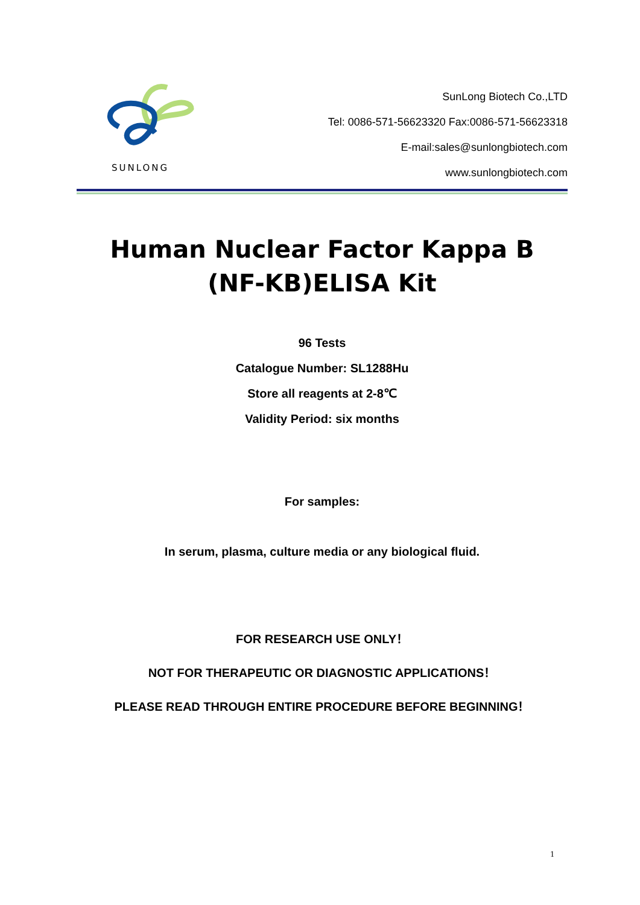SUNLONG
SunLong Biotech Co.,LTD
Tel: 0086-571-56623320 Fax:0086-571-56623318
E-mail:sales@sunlongbiotech.com
www.sunlongbiotech.com
Human Nuclear Factor Kappa B
(NF-KB)ELISA Kit
96 Tests
Catalogue Number: SL1288Hu
Store all reagents at 2-8℃
Validity Period: six months
For samples:
In serum, plasma, culture media or any biological fluid.
FOR RESEARCH USE ONLY！
NOT FOR THERAPEUTIC OR DIAGNOSTIC APPLICATIONS！
PLEASE READ THROUGH ENTIRE PROCEDURE BEFORE BEGINNING！
1